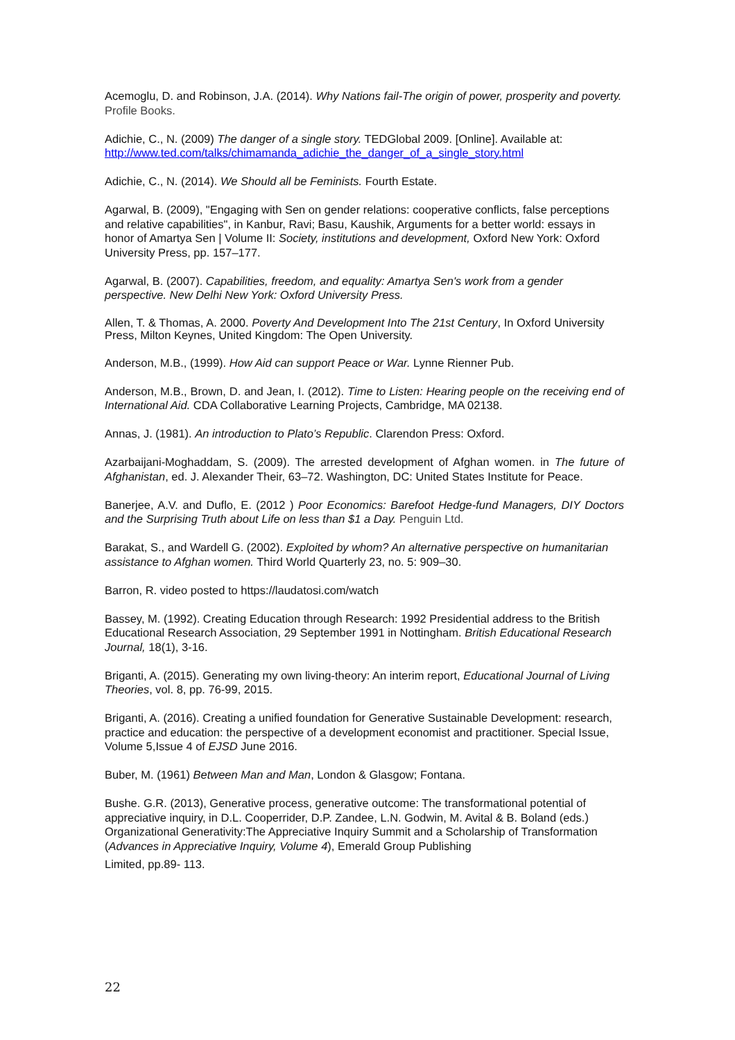Acemoglu, D. and Robinson, J.A. (2014). Why Nations fail-The origin of power, prosperity and poverty. Profile Books.
Adichie, C., N. (2009) The danger of a single story. TEDGlobal 2009. [Online]. Available at: http://www.ted.com/talks/chimamanda_adichie_the_danger_of_a_single_story.html
Adichie, C., N. (2014). We Should all be Feminists. Fourth Estate.
Agarwal, B. (2009), "Engaging with Sen on gender relations: cooperative conflicts, false perceptions and relative capabilities", in Kanbur, Ravi; Basu, Kaushik, Arguments for a better world: essays in honor of Amartya Sen | Volume II: Society, institutions and development, Oxford New York: Oxford University Press, pp. 157–177.
Agarwal, B. (2007). Capabilities, freedom, and equality: Amartya Sen's work from a gender perspective. New Delhi New York: Oxford University Press.
Allen, T. & Thomas, A. 2000. Poverty And Development Into The 21st Century, In Oxford University Press, Milton Keynes, United Kingdom: The Open University.
Anderson, M.B., (1999). How Aid can support Peace or War. Lynne Rienner Pub.
Anderson, M.B., Brown, D. and Jean, I. (2012). Time to Listen: Hearing people on the receiving end of International Aid. CDA Collaborative Learning Projects, Cambridge, MA 02138.
Annas, J. (1981). An introduction to Plato’s Republic. Clarendon Press: Oxford.
Azarbaijani-Moghaddam, S. (2009). The arrested development of Afghan women. in The future of Afghanistan, ed. J. Alexander Their, 63–72. Washington, DC: United States Institute for Peace.
Banerjee, A.V. and Duflo, E. (2012 ) Poor Economics: Barefoot Hedge-fund Managers, DIY Doctors and the Surprising Truth about Life on less than $1 a Day. Penguin Ltd.
Barakat, S., and Wardell G. (2002). Exploited by whom? An alternative perspective on humanitarian assistance to Afghan women. Third World Quarterly 23, no. 5: 909–30.
Barron, R. video posted to https://laudatosi.com/watch
Bassey, M. (1992). Creating Education through Research: 1992 Presidential address to the British Educational Research Association, 29 September 1991 in Nottingham. British Educational Research Journal, 18(1), 3-16.
Briganti, A. (2015). Generating my own living-theory: An interim report, Educational Journal of Living Theories, vol. 8, pp. 76-99, 2015.
Briganti, A. (2016). Creating a unified foundation for Generative Sustainable Development: research, practice and education: the perspective of a development economist and practitioner. Special Issue, Volume 5,Issue 4 of EJSD June 2016.
Buber, M. (1961) Between Man and Man, London & Glasgow; Fontana.
Bushe. G.R. (2013), Generative process, generative outcome: The transformational potential of appreciative inquiry, in D.L. Cooperrider, D.P. Zandee, L.N. Godwin, M. Avital & B. Boland (eds.) Organizational Generativity:The Appreciative Inquiry Summit and a Scholarship of Transformation (Advances in Appreciative Inquiry, Volume 4), Emerald Group Publishing
Limited, pp.89‐ 113.
22